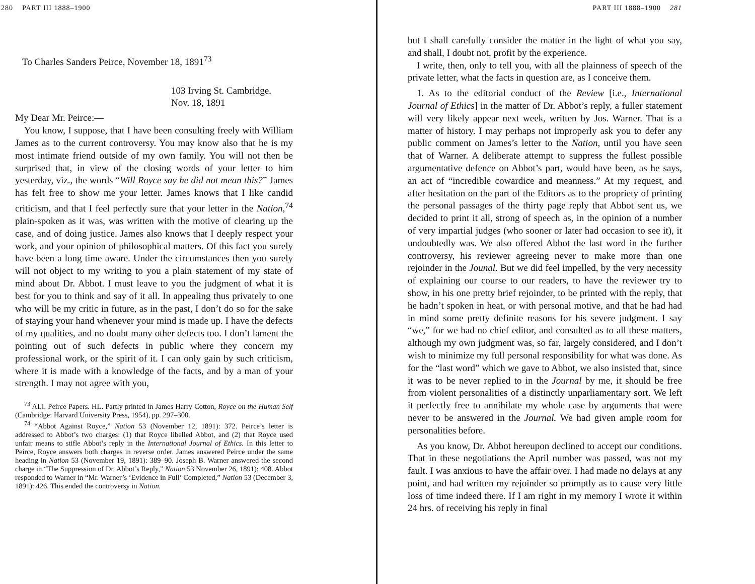280 PART III 1888–1900
To Charles Sanders Peirce, November 18, 1891<sup>73</sup>
103 Irving St. Cambridge.
Nov. 18, 1891
My Dear Mr. Peirce:—
You know, I suppose, that I have been consulting freely with William James as to the current controversy. You may know also that he is my most intimate friend outside of my own family. You will not then be surprised that, in view of the closing words of your letter to him yesterday, viz., the words “Will Royce say he did not mean this?” James has felt free to show me your letter. James knows that I like candid criticism, and that I feel perfectly sure that your letter in the Nation,<sup>74</sup> plain-spoken as it was, was written with the motive of clearing up the case, and of doing justice. James also knows that I deeply respect your work, and your opinion of philosophical matters. Of this fact you surely have been a long time aware. Under the circumstances then you surely will not object to my writing to you a plain statement of my state of mind about Dr. Abbot. I must leave to you the judgment of what it is best for you to think and say of it all. In appealing thus privately to one who will be my critic in future, as in the past, I don’t do so for the sake of staying your hand whenever your mind is made up. I have the defects of my qualities, and no doubt many other defects too. I don’t lament the pointing out of such defects in public where they concern my professional work, or the spirit of it. I can only gain by such criticism, where it is made with a knowledge of the facts, and by a man of your strength. I may not agree with you,
<sup>73</sup> ALI. Peirce Papers. HL. Partly printed in James Harry Cotton, Royce on the Human Self (Cambridge: Harvard University Press, 1954), pp. 297–300.
<sup>74</sup> “Abbot Against Royce,” Nation 53 (November 12, 1891): 372. Peirce’s letter is addressed to Abbot’s two charges: (1) that Royce libelled Abbot, and (2) that Royce used unfair means to stifle Abbot’s reply in the International Journal of Ethics. In this letter to Peirce, Royce answers both charges in reverse order. James answered Peirce under the same heading in Nation 53 (November 19, 1891): 389–90. Joseph B. Warner answered the second charge in “The Suppression of Dr. Abbot’s Reply,” Nation 53 November 26, 1891): 408. Abbot responded to Warner in “Mr. Warner’s ‘Evidence in Full’ Completed,” Nation 53 (December 3, 1891): 426. This ended the controversy in Nation.
PART III 1888–1900 281
but I shall carefully consider the matter in the light of what you say, and shall, I doubt not, profit by the experience.
I write, then, only to tell you, with all the plainness of speech of the private letter, what the facts in question are, as I conceive them.
1. As to the editorial conduct of the Review [i.e., International Journal of Ethics] in the matter of Dr. Abbot’s reply, a fuller statement will very likely appear next week, written by Jos. Warner. That is a matter of history. I may perhaps not improperly ask you to defer any public comment on James’s letter to the Nation, until you have seen that of Warner. A deliberate attempt to suppress the fullest possible argumentative defence on Abbot’s part, would have been, as he says, an act of “incredible cowardice and meanness.” At my request, and after hesitation on the part of the Editors as to the propriety of printing the personal passages of the thirty page reply that Abbot sent us, we decided to print it all, strong of speech as, in the opinion of a number of very impartial judges (who sooner or later had occasion to see it), it undoubtedly was. We also offered Abbot the last word in the further controversy, his reviewer agreeing never to make more than one rejoinder in the Jounal. But we did feel impelled, by the very necessity of explaining our course to our readers, to have the reviewer try to show, in his one pretty brief rejoinder, to be printed with the reply, that he hadn’t spoken in heat, or with personal motive, and that he had had in mind some pretty definite reasons for his severe judgment. I say “we,” for we had no chief editor, and consulted as to all these matters, although my own judgment was, so far, largely considered, and I don’t wish to minimize my full personal responsibility for what was done. As for the “last word” which we gave to Abbot, we also insisted that, since it was to be never replied to in the Journal by me, it should be free from violent personalities of a distinctly unparliamentary sort. We left it perfectly free to annihilate my whole case by arguments that were never to be answered in the Journal. We had given ample room for personalities before.
As you know, Dr. Abbot hereupon declined to accept our conditions. That in these negotiations the April number was passed, was not my fault. I was anxious to have the affair over. I had made no delays at any point, and had written my rejoinder so promptly as to cause very little loss of time indeed there. If I am right in my memory I wrote it within 24 hrs. of receiving his reply in final